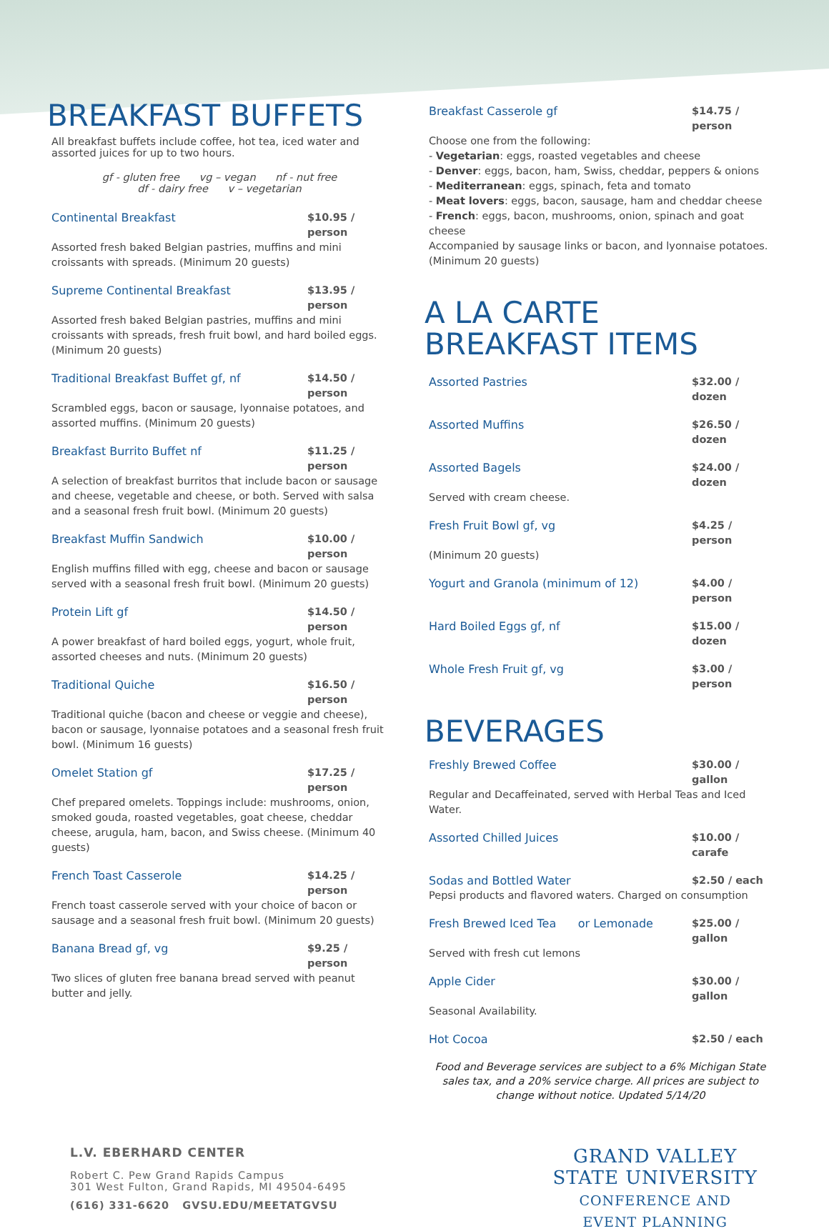BREAKFAST BUFFETS
All breakfast buffets include coffee, hot tea, iced water and assorted juices for up to two hours.
gf - gluten free vg – vegan nf - nut free
df - dairy free v – vegetarian
Continental Breakfast $10.95 / person
Assorted fresh baked Belgian pastries, muffins and mini croissants with spreads. (Minimum 20 guests)
Supreme Continental Breakfast $13.95 / person
Assorted fresh baked Belgian pastries, muffins and mini croissants with spreads, fresh fruit bowl, and hard boiled eggs. (Minimum 20 guests)
Traditional Breakfast Buffet gf, nf $14.50 / person
Scrambled eggs, bacon or sausage, lyonnaise potatoes, and assorted muffins. (Minimum 20 guests)
Breakfast Burrito Buffet nf $11.25 / person
A selection of breakfast burritos that include bacon or sausage and cheese, vegetable and cheese, or both. Served with salsa and a seasonal fresh fruit bowl. (Minimum 20 guests)
Breakfast Muffin Sandwich $10.00 / person
English muffins filled with egg, cheese and bacon or sausage served with a seasonal fresh fruit bowl. (Minimum 20 guests)
Protein Lift gf $14.50 / person
A power breakfast of hard boiled eggs, yogurt, whole fruit, assorted cheeses and nuts. (Minimum 20 guests)
Traditional Quiche $16.50 / person
Traditional quiche (bacon and cheese or veggie and cheese), bacon or sausage, lyonnaise potatoes and a seasonal fresh fruit bowl. (Minimum 16 guests)
Omelet Station gf $17.25 / person
Chef prepared omelets. Toppings include: mushrooms, onion, smoked gouda, roasted vegetables, goat cheese, cheddar cheese, arugula, ham, bacon, and Swiss cheese. (Minimum 40 guests)
French Toast Casserole $14.25 / person
French toast casserole served with your choice of bacon or sausage and a seasonal fresh fruit bowl. (Minimum 20 guests)
Banana Bread gf, vg $9.25 / person
Two slices of gluten free banana bread served with peanut butter and jelly.
Breakfast Casserole gf $14.75 / person
Choose one from the following:
- Vegetarian: eggs, roasted vegetables and cheese
- Denver: eggs, bacon, ham, Swiss, cheddar, peppers & onions
- Mediterranean: eggs, spinach, feta and tomato
- Meat lovers: eggs, bacon, sausage, ham and cheddar cheese
- French: eggs, bacon, mushrooms, onion, spinach and goat cheese
Accompanied by sausage links or bacon, and lyonnaise potatoes. (Minimum 20 guests)
A LA CARTE BREAKFAST ITEMS
Assorted Pastries $32.00 / dozen
Assorted Muffins $26.50 / dozen
Assorted Bagels $24.00 / dozen
Served with cream cheese.
Fresh Fruit Bowl gf, vg $4.25 / person
(Minimum 20 guests)
Yogurt and Granola (minimum of 12) $4.00 / person
Hard Boiled Eggs gf, nf $15.00 / dozen
Whole Fresh Fruit gf, vg $3.00 / person
BEVERAGES
Freshly Brewed Coffee $30.00 / gallon
Regular and Decaffeinated, served with Herbal Teas and Iced Water.
Assorted Chilled Juices $10.00 / carafe
Sodas and Bottled Water $2.50 / each
Pepsi products and flavored waters. Charged on consumption
Fresh Brewed Iced Tea or Lemonade $25.00 / gallon
Served with fresh cut lemons
Apple Cider $30.00 / gallon
Seasonal Availability.
Hot Cocoa $2.50 / each
Food and Beverage services are subject to a 6% Michigan State sales tax, and a 20% service charge. All prices are subject to change without notice. Updated 5/14/20
L.V. EBERHARD CENTER
Robert C. Pew Grand Rapids Campus
301 West Fulton, Grand Rapids, MI 49504-6495
(616) 331-6620 GVSU.EDU/MEETATGVSU
GRAND VALLEY
STATE UNIVERSITY
CONFERENCE AND
EVENT PLANNING